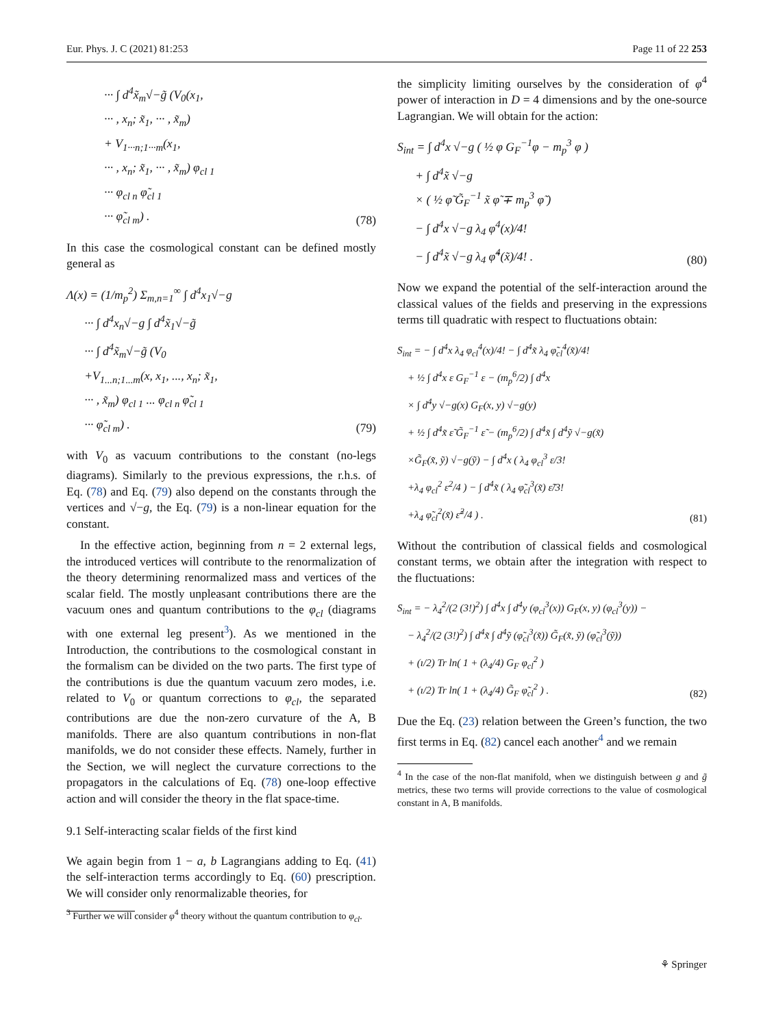Eur. Phys. J. C (2021) 81:253 Page 11 of 22 253
··· ∫ d<sup>4</sup>x̃<sub>m</sub>√−g̃ (V<sub>0</sub>(x<sub>1</sub>,
··· , x<sub>n</sub>; x̃<sub>1</sub>, ··· , x̃<sub>m</sub>)
+ V<sub>1···n;1···m</sub>(x<sub>1</sub>,
··· , x<sub>n</sub>; x̃<sub>1</sub>, ··· , x̃<sub>m</sub>) φ<sub>cl 1</sub>
··· φ<sub>cl n</sub> φ̃<sub>cl 1</sub>
··· φ̃<sub>cl m</sub>) .
(78)
In this case the cosmological constant can be defined mostly general as
Λ(x) = (1/m<sub>p</sub><sup>2</sup>) Σ<sub>m,n=1</sub><sup>∞</sup> ∫ d<sup>4</sup>x<sub>1</sub>√−g
··· ∫ d<sup>4</sup>x<sub>n</sub>√−g ∫ d<sup>4</sup>x̃<sub>1</sub>√−g̃
··· ∫ d<sup>4</sup>x̃<sub>m</sub>√−g̃ (V<sub>0</sub>
+V<sub>1...n;1...m</sub>(x, x<sub>1</sub>, ..., x<sub>n</sub>; x̃<sub>1</sub>,
··· , x̃<sub>m</sub>) φ<sub>cl 1</sub> ... φ<sub>cl n</sub> φ̃<sub>cl 1</sub>
··· φ̃<sub>cl m</sub>) .
(79)
with V<sub>0</sub> as vacuum contributions to the constant (no-legs diagrams). Similarly to the previous expressions, the r.h.s. of Eq. (78) and Eq. (79) also depend on the constants through the vertices and √−g, the Eq. (79) is a non-linear equation for the constant.
In the effective action, beginning from n = 2 external legs, the introduced vertices will contribute to the renormalization of the theory determining renormalized mass and vertices of the scalar field. The mostly unpleasant contributions there are the vacuum ones and quantum contributions to the φ<sub>cl</sub> (diagrams with one external leg present<sup>3</sup>). As we mentioned in the Introduction, the contributions to the cosmological constant in the formalism can be divided on the two parts. The first type of the contributions is due the quantum vacuum zero modes, i.e. related to V<sub>0</sub> or quantum corrections to φ<sub>cl</sub>, the separated contributions are due the non-zero curvature of the A, B manifolds. There are also quantum contributions in non-flat manifolds, we do not consider these effects. Namely, further in the Section, we will neglect the curvature corrections to the propagators in the calculations of Eq. (78) one-loop effective action and will consider the theory in the flat space-time.
9.1 Self-interacting scalar fields of the first kind
We again begin from 1 − a, b Lagrangians adding to Eq. (41) the self-interaction terms accordingly to Eq. (60) prescription. We will consider only renormalizable theories, for
<sup>3</sup> Further we will consider φ<sup>4</sup> theory without the quantum contribution to φ<sub>cl</sub>.
the simplicity limiting ourselves by the consideration of φ<sup>4</sup> power of interaction in D = 4 dimensions and by the one-source Lagrangian. We will obtain for the action:
S<sub>int</sub> = ∫ d<sup>4</sup>x √−g ( ½ φ G<sub>F</sub><sup>−1</sup>φ − m<sub>p</sub><sup>3</sup> φ )
+ ∫ d<sup>4</sup>x̃ √−g
× ( ½ φ̃ G̃<sub>F</sub><sup>−1</sup> x̃ φ̃ ∓ m<sub>p</sub><sup>3</sup> φ̃ )
− ∫ d<sup>4</sup>x √−g λ<sub>4</sub> φ<sup>4</sup>(x)/4!
− ∫ d<sup>4</sup>x̃ √−g λ<sub>4</sub> φ̃<sup>4</sup>(x̃)/4! .
(80)
Now we expand the potential of the self-interaction around the classical values of the fields and preserving in the expressions terms till quadratic with respect to fluctuations obtain:
S<sub>int</sub> = − ∫ d<sup>4</sup>x λ<sub>4</sub> φ<sub>cl</sub><sup>4</sup>(x)/4! − ∫ d<sup>4</sup>x̃ λ<sub>4</sub> φ̃<sub>cl</sub><sup>4</sup>(x̃)/4!
+ ½ ∫ d<sup>4</sup>x ε G<sub>F</sub><sup>−1</sup> ε − (m<sub>p</sub><sup>6</sup>/2) ∫ d<sup>4</sup>x
× ∫ d<sup>4</sup>y √−g(x) G<sub>F</sub>(x, y) √−g(y)
+ ½ ∫ d<sup>4</sup>x̃ ε̃ G̃<sub>F</sub><sup>−1</sup> ε̃ − (m<sub>p</sub><sup>6</sup>/2) ∫ d<sup>4</sup>x̃ ∫ d<sup>4</sup>ỹ √−g(x̃)
×G̃<sub>F</sub>(x̃, ỹ) √−g(ỹ) − ∫ d<sup>4</sup>x ( λ<sub>4</sub> φ<sub>cl</sub><sup>3</sup> ε/3!
+λ<sub>4</sub> φ<sub>cl</sub><sup>2</sup> ε<sup>2</sup>/4 ) − ∫ d<sup>4</sup>x̃ ( λ<sub>4</sub> φ̃<sub>cl</sub><sup>3</sup>(x̃) ε̃/3!
+λ<sub>4</sub> φ̃<sub>cl</sub><sup>2</sup>(x̃) ε̃<sup>2</sup>/4 ) .
(81)
Without the contribution of classical fields and cosmological constant terms, we obtain after the integration with respect to the fluctuations:
S<sub>int</sub> = − λ<sub>4</sub><sup>2</sup>/(2 (3!)<sup>2</sup>) ∫ d<sup>4</sup>x ∫ d<sup>4</sup>y (φ<sub>cl</sub><sup>3</sup>(x)) G<sub>F</sub>(x, y) (φ<sub>cl</sub><sup>3</sup>(y)) −
− λ<sub>4</sub><sup>2</sup>/(2 (3!)<sup>2</sup>) ∫ d<sup>4</sup>x̃ ∫ d<sup>4</sup>ỹ (φ̃<sub>cl</sub><sup>3</sup>(x̃)) G̃<sub>F</sub>(x̃, ỹ) (φ̃<sub>cl</sub><sup>3</sup>(ỹ))
+ (ı/2) Tr ln( 1 + (λ<sub>4</sub>/4) G<sub>F</sub> φ<sub>cl</sub><sup>2</sup> )
+ (ı/2) Tr ln( 1 + (λ<sub>4</sub>/4) G̃<sub>F</sub> φ̃<sub>cl</sub><sup>2</sup> ) .
(82)
Due the Eq. (23) relation between the Green’s function, the two first terms in Eq. (82) cancel each another<sup>4</sup> and we remain
<sup>4</sup> In the case of the non-flat manifold, when we distinguish between g and g̃ metrics, these two terms will provide corrections to the value of cosmological constant in A, B manifolds.
⚘ Springer